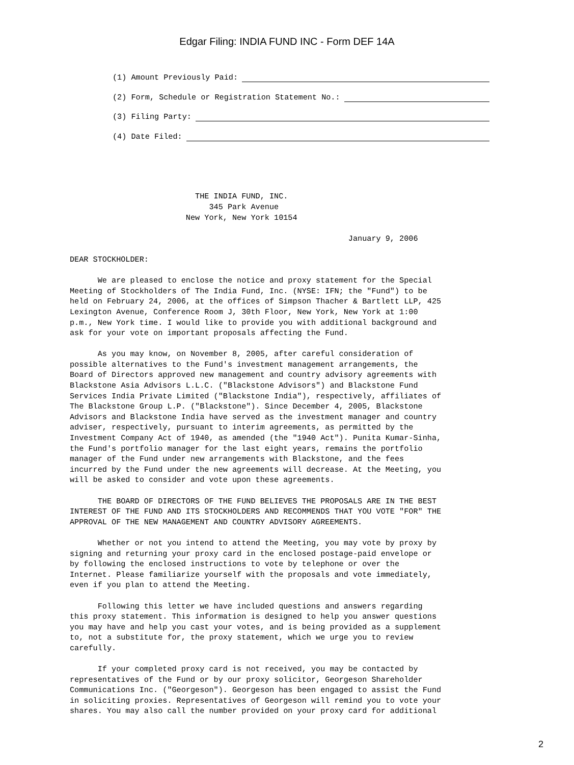Edgar Filing: INDIA FUND INC - Form DEF 14A
(1) Amount Previously Paid:
(2) Form, Schedule or Registration Statement No.:
(3) Filing Party:
(4) Date Filed:
THE INDIA FUND, INC. 345 Park Avenue New York, New York 10154 January 9, 2006 DEAR STOCKHOLDER: We are pleased to enclose the notice and proxy statement for the Special Meeting of Stockholders of The India Fund, Inc. (NYSE: IFN; the "Fund") to be held on February 24, 2006, at the offices of Simpson Thacher & Bartlett LLP, 425 Lexington Avenue, Conference Room J, 30th Floor, New York, New York at 1:00 p.m., New York time. I would like to provide you with additional background and ask for your vote on important proposals affecting the Fund. As you may know, on November 8, 2005, after careful consideration of possible alternatives to the Fund's investment management arrangements, the Board of Directors approved new management and country advisory agreements with Blackstone Asia Advisors L.L.C. ("Blackstone Advisors") and Blackstone Fund Services India Private Limited ("Blackstone India"), respectively, affiliates of The Blackstone Group L.P. ("Blackstone"). Since December 4, 2005, Blackstone Advisors and Blackstone India have served as the investment manager and country adviser, respectively, pursuant to interim agreements, as permitted by the Investment Company Act of 1940, as amended (the "1940 Act"). Punita Kumar-Sinha, the Fund's portfolio manager for the last eight years, remains the portfolio manager of the Fund under new arrangements with Blackstone, and the fees incurred by the Fund under the new agreements will decrease. At the Meeting, you will be asked to consider and vote upon these agreements. THE BOARD OF DIRECTORS OF THE FUND BELIEVES THE PROPOSALS ARE IN THE BEST INTEREST OF THE FUND AND ITS STOCKHOLDERS AND RECOMMENDS THAT YOU VOTE "FOR" THE APPROVAL OF THE NEW MANAGEMENT AND COUNTRY ADVISORY AGREEMENTS. Whether or not you intend to attend the Meeting, you may vote by proxy by signing and returning your proxy card in the enclosed postage-paid envelope or by following the enclosed instructions to vote by telephone or over the Internet. Please familiarize yourself with the proposals and vote immediately, even if you plan to attend the Meeting. Following this letter we have included questions and answers regarding this proxy statement. This information is designed to help you answer questions you may have and help you cast your votes, and is being provided as a supplement to, not a substitute for, the proxy statement, which we urge you to review carefully. If your completed proxy card is not received, you may be contacted by representatives of the Fund or by our proxy solicitor, Georgeson Shareholder Communications Inc. ("Georgeson"). Georgeson has been engaged to assist the Fund in soliciting proxies. Representatives of Georgeson will remind you to vote your shares. You may also call the number provided on your proxy card for additional
2